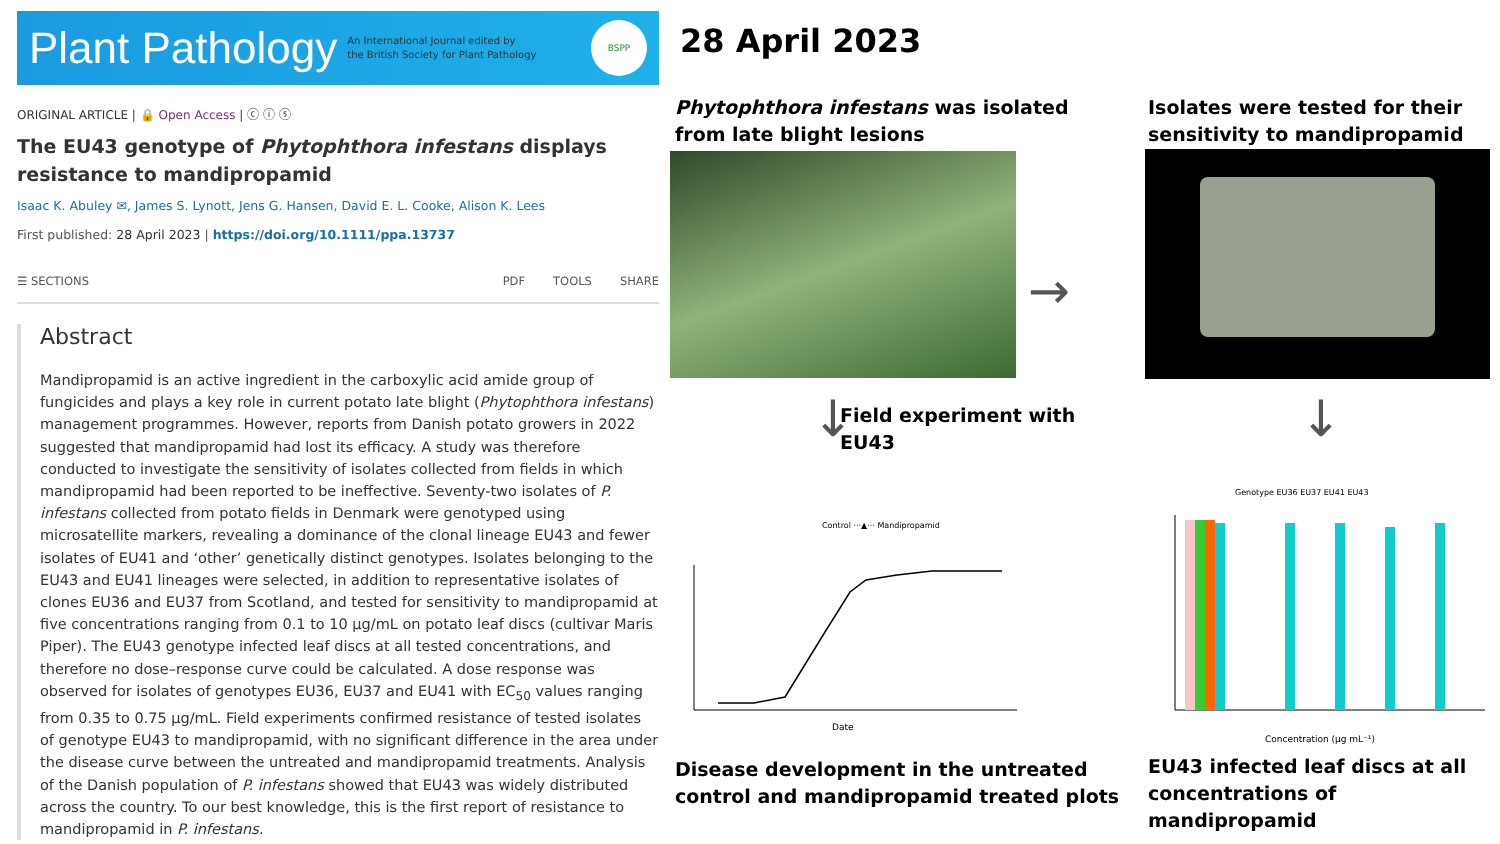Plant Pathology
An International Journal edited by
the British Society for Plant Pathology
BSPP
ORIGINAL ARTICLE | 🔒 Open Access | ⓒ ⓘ ⓢ
The EU43 genotype of Phytophthora infestans displays resistance to mandipropamid
Isaac K. Abuley ✉, James S. Lynott, Jens G. Hansen, David E. L. Cooke, Alison K. Lees
First published: 28 April 2023 | https://doi.org/10.1111/ppa.13737
☰ SECTIONS PDF TOOLS SHARE
Abstract
Mandipropamid is an active ingredient in the carboxylic acid amide group of fungicides and plays a key role in current potato late blight (Phytophthora infestans) management programmes. However, reports from Danish potato growers in 2022 suggested that mandipropamid had lost its efficacy. A study was therefore conducted to investigate the sensitivity of isolates collected from fields in which mandipropamid had been reported to be ineffective. Seventy-two isolates of P. infestans collected from potato fields in Denmark were genotyped using microsatellite markers, revealing a dominance of the clonal lineage EU43 and fewer isolates of EU41 and ‘other’ genetically distinct genotypes. Isolates belonging to the EU43 and EU41 lineages were selected, in addition to representative isolates of clones EU36 and EU37 from Scotland, and tested for sensitivity to mandipropamid at five concentrations ranging from 0.1 to 10 μg/mL on potato leaf discs (cultivar Maris Piper). The EU43 genotype infected leaf discs at all tested concentrations, and therefore no dose–response curve could be calculated. A dose response was observed for isolates of genotypes EU36, EU37 and EU41 with EC<sub>50</sub> values ranging from 0.35 to 0.75 μg/mL. Field experiments confirmed resistance of tested isolates of genotype EU43 to mandipropamid, with no significant difference in the area under the disease curve between the untreated and mandipropamid treatments. Analysis of the Danish population of P. infestans showed that EU43 was widely distributed across the country. To our best knowledge, this is the first report of resistance to mandipropamid in P. infestans.
28 April 2023
Phytophthora infestans was isolated
from late blight lesions
Isolates were tested for their
sensitivity to mandipropamid
→
↓ ↓
Field experiment with
EU43
Control ···▲··· Mandipropamid
Date
Genotype EU36 EU37 EU41 EU43
Concentration (μg mL⁻¹)
Disease development in the untreated
control and mandipropamid treated plots
EU43 infected leaf discs at all
concentrations of mandipropamid